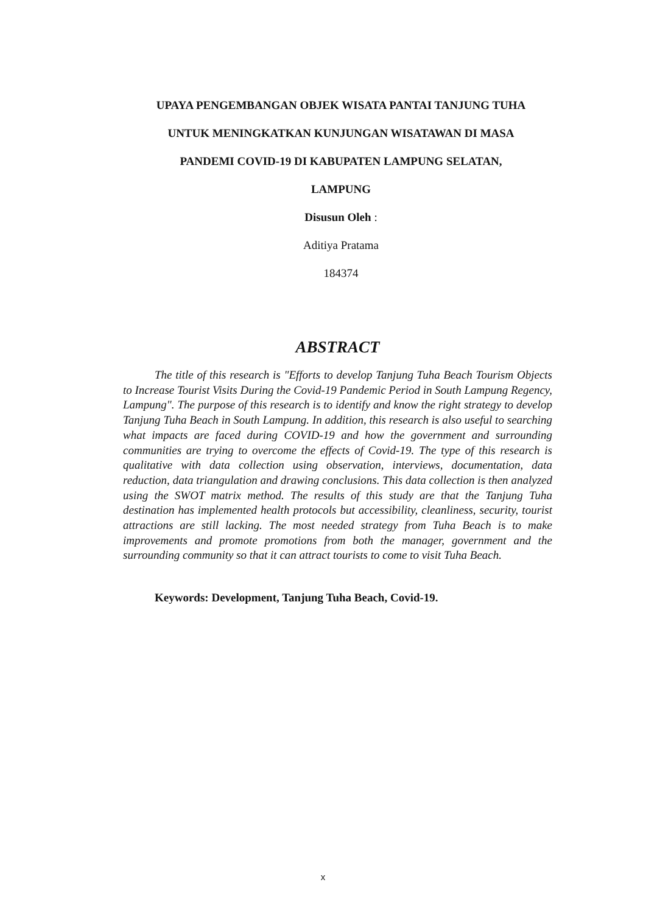UPAYA PENGEMBANGAN OBJEK WISATA PANTAI TANJUNG TUHA
UNTUK MENINGKATKAN KUNJUNGAN WISATAWAN DI MASA
PANDEMI COVID-19 DI KABUPATEN LAMPUNG SELATAN,
LAMPUNG
Disusun Oleh :
Aditiya Pratama
184374
ABSTRACT
The title of this research is "Efforts to develop Tanjung Tuha Beach Tourism Objects to Increase Tourist Visits During the Covid-19 Pandemic Period in South Lampung Regency, Lampung". The purpose of this research is to identify and know the right strategy to develop Tanjung Tuha Beach in South Lampung. In addition, this research is also useful to searching what impacts are faced during COVID-19 and how the government and surrounding communities are trying to overcome the effects of Covid-19. The type of this research is qualitative with data collection using observation, interviews, documentation, data reduction, data triangulation and drawing conclusions. This data collection is then analyzed using the SWOT matrix method. The results of this study are that the Tanjung Tuha destination has implemented health protocols but accessibility, cleanliness, security, tourist attractions are still lacking. The most needed strategy from Tuha Beach is to make improvements and promote promotions from both the manager, government and the surrounding community so that it can attract tourists to come to visit Tuha Beach.
Keywords: Development, Tanjung Tuha Beach, Covid-19.
x